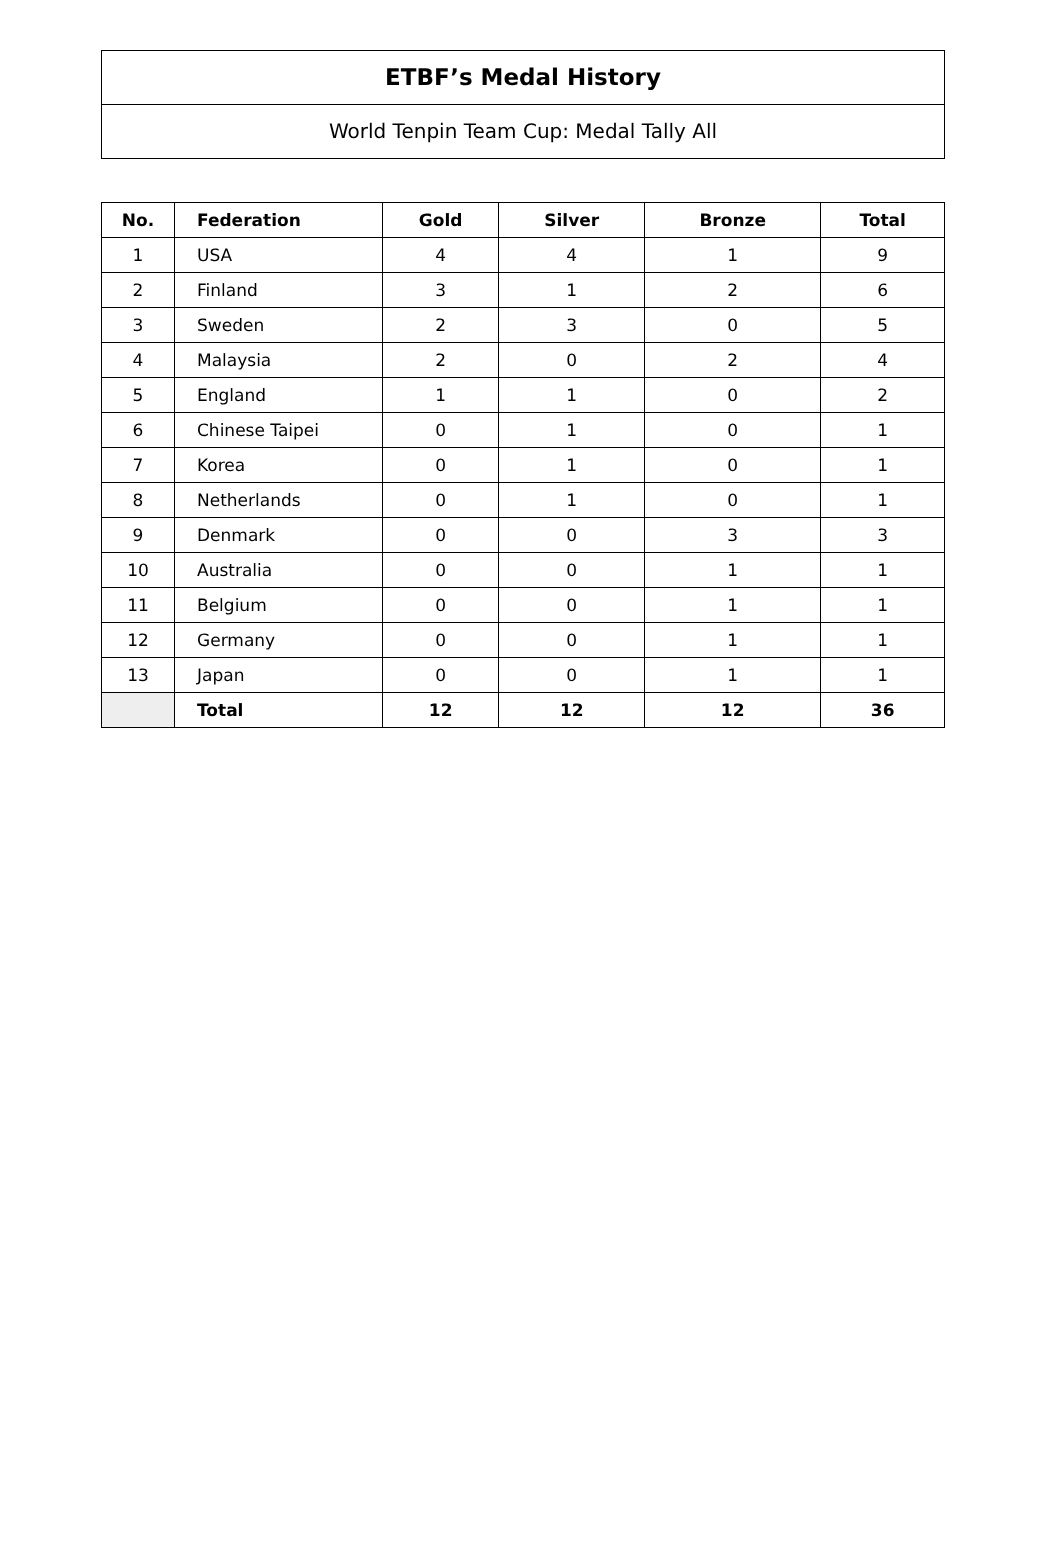ETBF’s Medal History
World Tenpin Team Cup: Medal Tally All
| No. | Federation | Gold | Silver | Bronze | Total |
| --- | --- | --- | --- | --- | --- |
| 1 | USA | 4 | 4 | 1 | 9 |
| 2 | Finland | 3 | 1 | 2 | 6 |
| 3 | Sweden | 2 | 3 | 0 | 5 |
| 4 | Malaysia | 2 | 0 | 2 | 4 |
| 5 | England | 1 | 1 | 0 | 2 |
| 6 | Chinese Taipei | 0 | 1 | 0 | 1 |
| 7 | Korea | 0 | 1 | 0 | 1 |
| 8 | Netherlands | 0 | 1 | 0 | 1 |
| 9 | Denmark | 0 | 0 | 3 | 3 |
| 10 | Australia | 0 | 0 | 1 | 1 |
| 11 | Belgium | 0 | 0 | 1 | 1 |
| 12 | Germany | 0 | 0 | 1 | 1 |
| 13 | Japan | 0 | 0 | 1 | 1 |
| | Total | 12 | 12 | 12 | 36 |